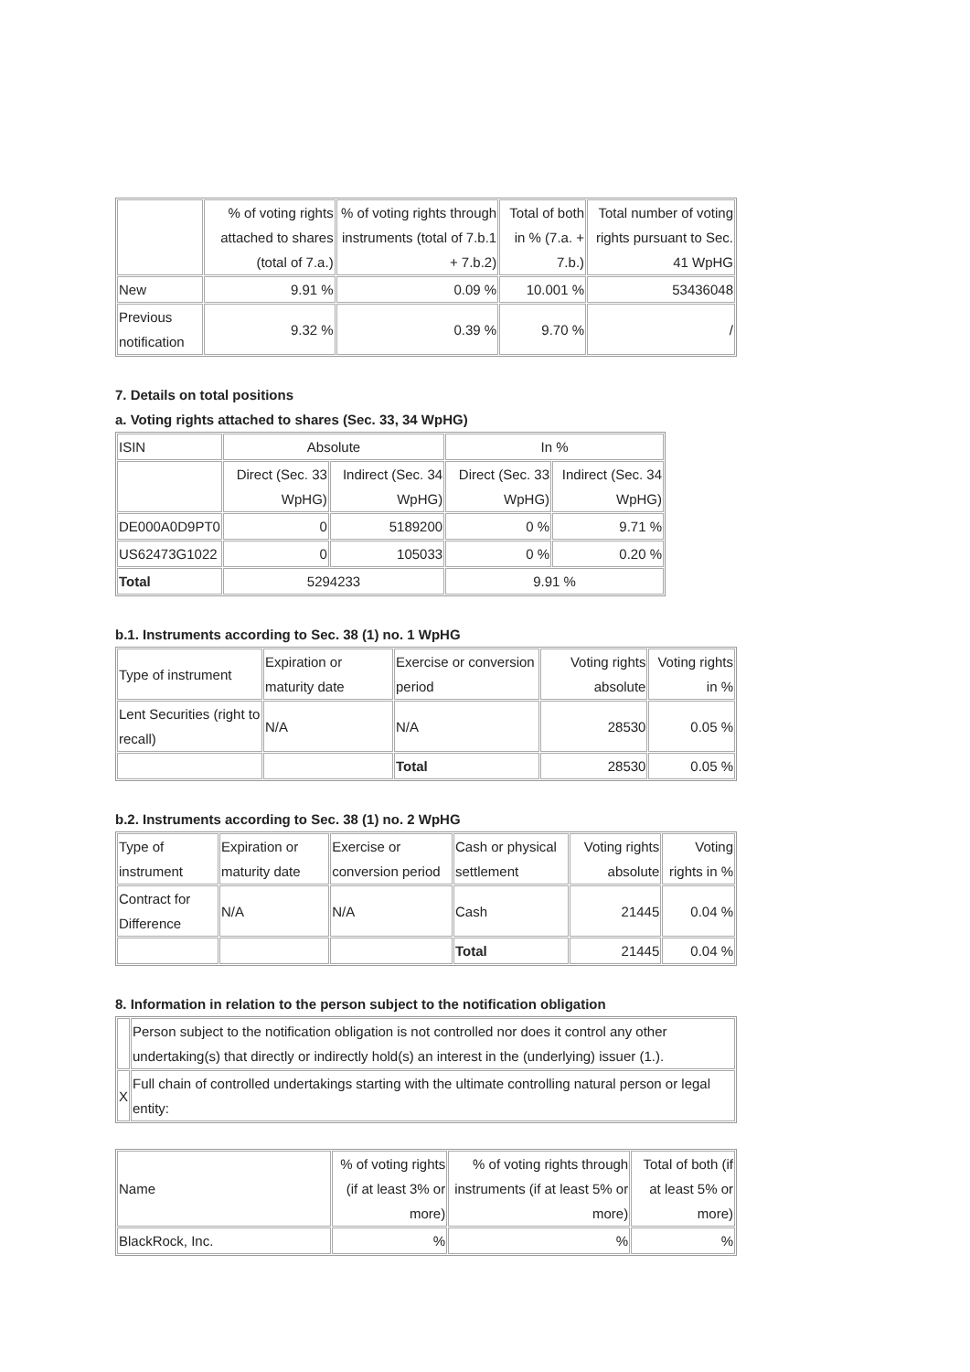| | % of voting rights attached to shares (total of 7.a.) | % of voting rights through instruments (total of 7.b.1 + 7.b.2) | Total of both in % (7.a. + 7.b.) | Total number of voting rights pursuant to Sec. 41 WpHG |
| --- | --- | --- | --- | --- |
| New | 9.91 % | 0.09 % | 10.001 % | 53436048 |
| Previous notification | 9.32 % | 0.39 % | 9.70 % | / |
7. Details on total positions
a. Voting rights attached to shares (Sec. 33, 34 WpHG)
| ISIN | Absolute | | In % | |
| --- | --- | --- | --- | --- |
| | Direct (Sec. 33 WpHG) | Indirect (Sec. 34 WpHG) | Direct (Sec. 33 WpHG) | Indirect (Sec. 34 WpHG) |
| DE000A0D9PT0 | 0 | 5189200 | 0 % | 9.71 % |
| US62473G1022 | 0 | 105033 | 0 % | 0.20 % |
| Total | 5294233 | | 9.91 % | |
b.1. Instruments according to Sec. 38 (1) no. 1 WpHG
| Type of instrument | Expiration or maturity date | Exercise or conversion period | Voting rights absolute | Voting rights in % |
| Lent Securities (right to recall) | N/A | N/A | 28530 | 0.05 % |
| | | Total | 28530 | 0.05 % |
b.2. Instruments according to Sec. 38 (1) no. 2 WpHG
| Type of instrument | Expiration or maturity date | Exercise or conversion period | Cash or physical settlement | Voting rights absolute | Voting rights in % |
| Contract for Difference | N/A | N/A | Cash | 21445 | 0.04 % |
| | | | Total | 21445 | 0.04 % |
8. Information in relation to the person subject to the notification obligation
| | Person subject to the notification obligation is not controlled nor does it control any other undertaking(s) that directly or indirectly hold(s) an interest in the (underlying) issuer (1.). |
| X | Full chain of controlled undertakings starting with the ultimate controlling natural person or legal entity: |
| Name | % of voting rights (if at least 3% or more) | % of voting rights through instruments (if at least 5% or more) | Total of both (if at least 5% or more) |
| BlackRock, Inc. | % | % | % |